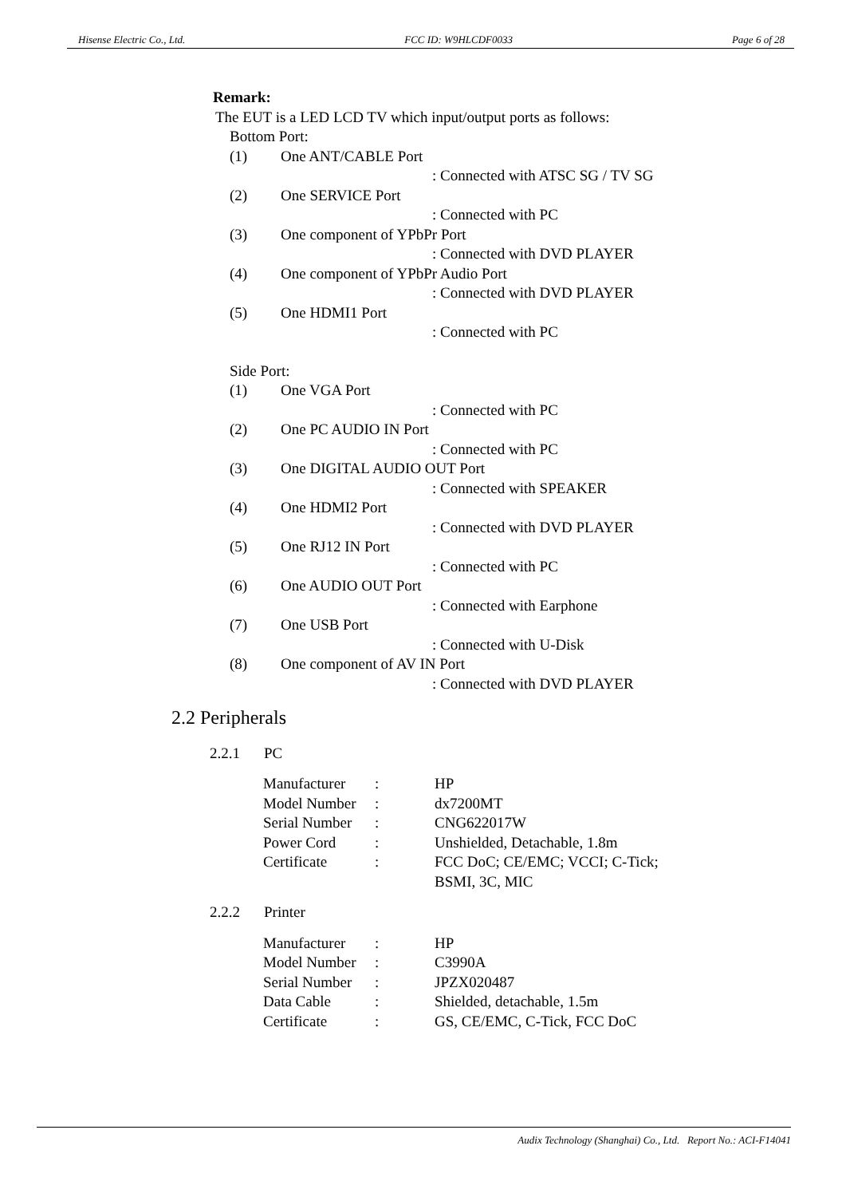Hisense Electric Co., Ltd. FCC ID: W9HLCDF0033 Page 6 of 28
Remark:
The EUT is a LED LCD TV which input/output ports as follows:
Bottom Port:
(1) One ANT/CABLE Port
: Connected with ATSC SG / TV SG
(2) One SERVICE Port
: Connected with PC
(3) One component of YPbPr Port
: Connected with DVD PLAYER
(4) One component of YPbPr Audio Port
: Connected with DVD PLAYER
(5) One HDMI1 Port
: Connected with PC
Side Port:
(1) One VGA Port
: Connected with PC
(2) One PC AUDIO IN Port
: Connected with PC
(3) One DIGITAL AUDIO OUT Port
: Connected with SPEAKER
(4) One HDMI2 Port
: Connected with DVD PLAYER
(5) One RJ12 IN Port
: Connected with PC
(6) One AUDIO OUT Port
: Connected with Earphone
(7) One USB Port
: Connected with U-Disk
(8) One component of AV IN Port
: Connected with DVD PLAYER
2.2 Peripherals
2.2.1 PC
Manufacturer: HP
Model Number: dx7200MT
Serial Number: CNG622017W
Power Cord: Unshielded, Detachable, 1.8m
Certificate: FCC DoC; CE/EMC; VCCI; C-Tick;
BSMI, 3C, MIC
2.2.2 Printer
Manufacturer: HP
Model Number: C3990A
Serial Number: JPZX020487
Data Cable: Shielded, detachable, 1.5m
Certificate: GS, CE/EMC, C-Tick, FCC DoC
Audix Technology (Shanghai) Co., Ltd. Report No.: ACI-F14041